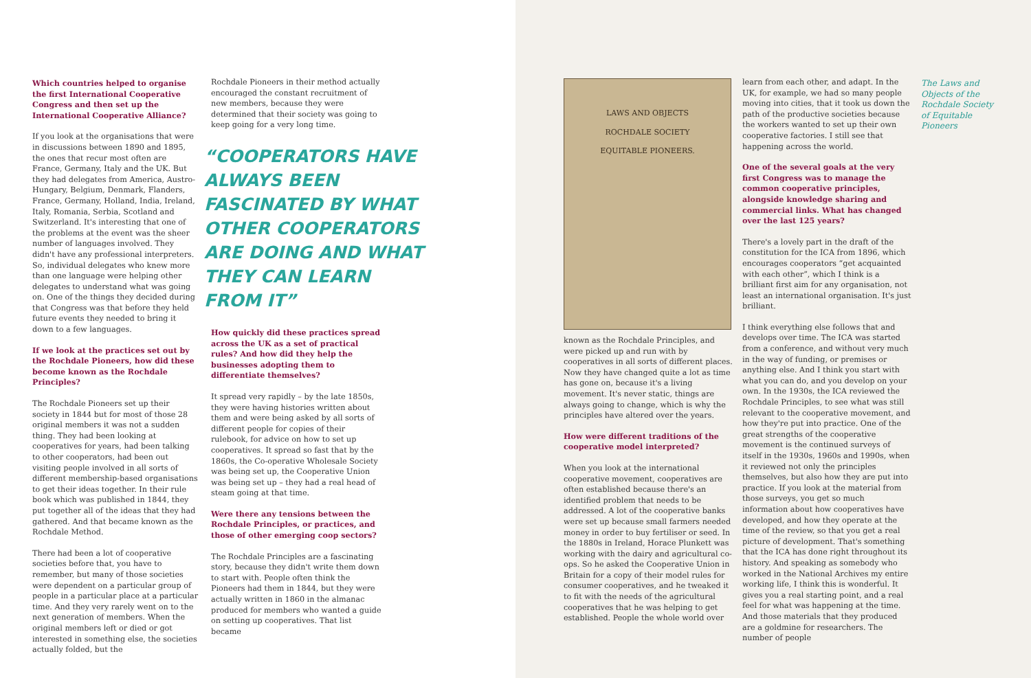Which countries helped to organise the first International Cooperative Congress and then set up the International Cooperative Alliance?
If you look at the organisations that were in discussions between 1890 and 1895, the ones that recur most often are France, Germany, Italy and the UK. But they had delegates from America, Austro-Hungary, Belgium, Denmark, Flanders, France, Germany, Holland, India, Ireland, Italy, Romania, Serbia, Scotland and Switzerland. It's interesting that one of the problems at the event was the sheer number of languages involved. They didn't have any professional interpreters. So, individual delegates who knew more than one language were helping other delegates to understand what was going on. One of the things they decided during that Congress was that before they held future events they needed to bring it down to a few languages.
If we look at the practices set out by the Rochdale Pioneers, how did these become known as the Rochdale Principles?
The Rochdale Pioneers set up their society in 1844 but for most of those 28 original members it was not a sudden thing. They had been looking at cooperatives for years, had been talking to other cooperators, had been out visiting people involved in all sorts of different membership-based organisations to get their ideas together. In their rule book which was published in 1844, they put together all of the ideas that they had gathered. And that became known as the Rochdale Method.
There had been a lot of cooperative societies before that, you have to remember, but many of those societies were dependent on a particular group of people in a particular place at a particular time. And they very rarely went on to the next generation of members. When the original members left or died or got interested in something else, the societies actually folded, but the
Rochdale Pioneers in their method actually encouraged the constant recruitment of new members, because they were determined that their society was going to keep going for a very long time.
“COOPERATORS HAVE ALWAYS BEEN FASCINATED BY WHAT OTHER COOPERATORS ARE DOING AND WHAT THEY CAN LEARN FROM IT”
How quickly did these practices spread across the UK as a set of practical rules? And how did they help the businesses adopting them to differentiate themselves?
It spread very rapidly – by the late 1850s, they were having histories written about them and were being asked by all sorts of different people for copies of their rulebook, for advice on how to set up cooperatives. It spread so fast that by the 1860s, the Co-operative Wholesale Society was being set up, the Cooperative Union was being set up – they had a real head of steam going at that time.
Were there any tensions between the Rochdale Principles, or practices, and those of other emerging coop sectors?
The Rochdale Principles are a fascinating story, because they didn't write them down to start with. People often think the Pioneers had them in 1844, but they were actually written in 1860 in the almanac produced for members who wanted a guide on setting up cooperatives. That list became
LAWS AND OBJECTS
ROCHDALE SOCIETY
EQUITABLE PIONEERS.
known as the Rochdale Principles, and were picked up and run with by cooperatives in all sorts of different places. Now they have changed quite a lot as time has gone on, because it's a living movement. It's never static, things are always going to change, which is why the principles have altered over the years.
How were different traditions of the cooperative model interpreted?
When you look at the international cooperative movement, cooperatives are often established because there's an identified problem that needs to be addressed. A lot of the cooperative banks were set up because small farmers needed money in order to buy fertiliser or seed. In the 1880s in Ireland, Horace Plunkett was working with the dairy and agricultural co-ops. So he asked the Cooperative Union in Britain for a copy of their model rules for consumer cooperatives, and he tweaked it to fit with the needs of the agricultural cooperatives that he was helping to get established. People the whole world over
learn from each other, and adapt. In the UK, for example, we had so many people moving into cities, that it took us down the path of the productive societies because the workers wanted to set up their own cooperative factories. I still see that happening across the world.
One of the several goals at the very first Congress was to manage the common cooperative principles, alongside knowledge sharing and commercial links. What has changed over the last 125 years?
There's a lovely part in the draft of the constitution for the ICA from 1896, which encourages cooperators “get acquainted with each other”, which I think is a brilliant first aim for any organisation, not least an international organisation. It's just brilliant.
I think everything else follows that and develops over time. The ICA was started from a conference, and without very much in the way of funding, or premises or anything else. And I think you start with what you can do, and you develop on your own. In the 1930s, the ICA reviewed the Rochdale Principles, to see what was still relevant to the cooperative movement, and how they're put into practice. One of the great strengths of the cooperative movement is the continued surveys of itself in the 1930s, 1960s and 1990s, when it reviewed not only the principles themselves, but also how they are put into practice. If you look at the material from those surveys, you get so much information about how cooperatives have developed, and how they operate at the time of the review, so that you get a real picture of development. That's something that the ICA has done right throughout its history. And speaking as somebody who worked in the National Archives my entire working life, I think this is wonderful. It gives you a real starting point, and a real feel for what was happening at the time. And those materials that they produced are a goldmine for researchers. The number of people
The Laws and Objects of the Rochdale Society of Equitable Pioneers